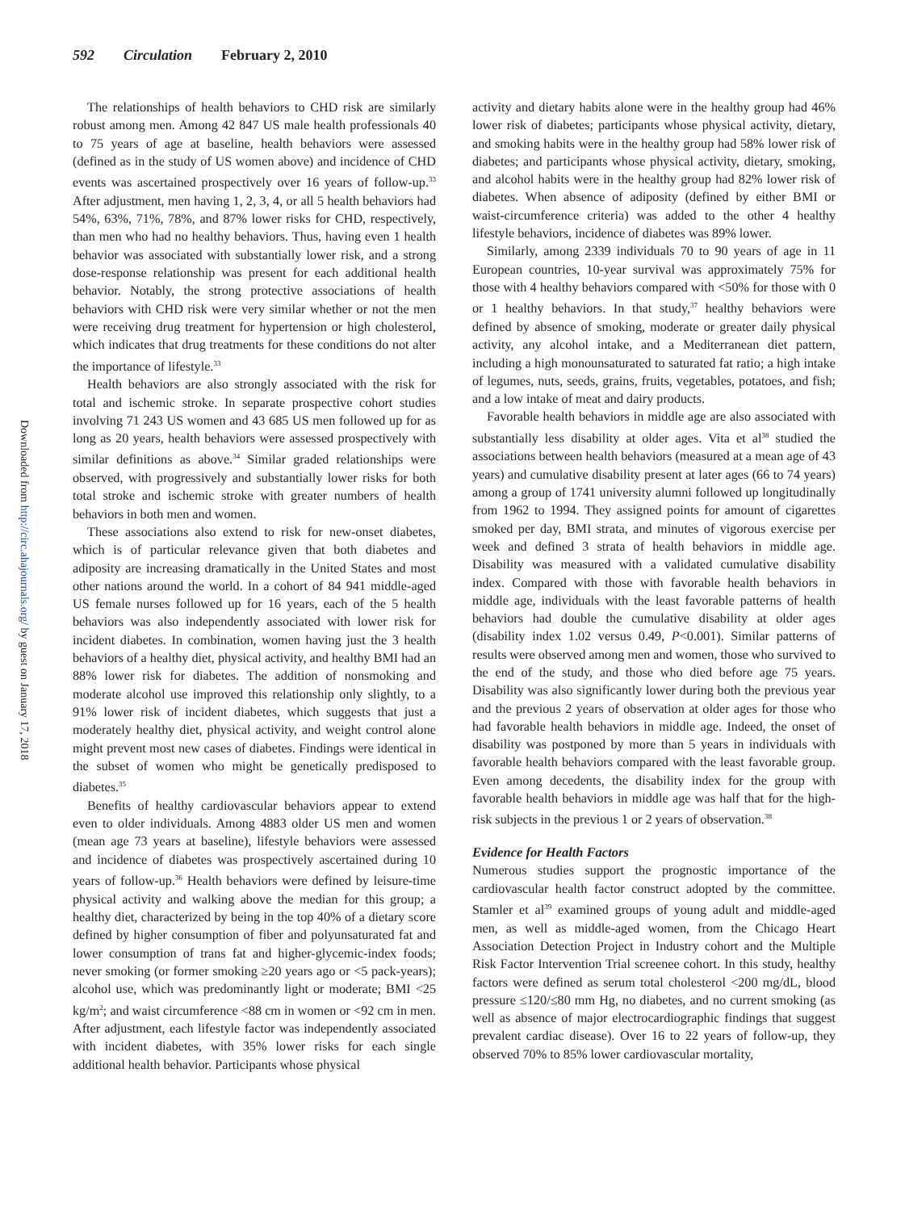592 Circulation February 2, 2010
Downloaded from http://circ.ahajournals.org/ by guest on January 17, 2018
The relationships of health behaviors to CHD risk are similarly robust among men. Among 42 847 US male health professionals 40 to 75 years of age at baseline, health behaviors were assessed (defined as in the study of US women above) and incidence of CHD events was ascertained prospectively over 16 years of follow-up.<sup>33</sup> After adjustment, men having 1, 2, 3, 4, or all 5 health behaviors had 54%, 63%, 71%, 78%, and 87% lower risks for CHD, respectively, than men who had no healthy behaviors. Thus, having even 1 health behavior was associated with substantially lower risk, and a strong dose-response relationship was present for each additional health behavior. Notably, the strong protective associations of health behaviors with CHD risk were very similar whether or not the men were receiving drug treatment for hypertension or high cholesterol, which indicates that drug treatments for these conditions do not alter the importance of lifestyle.<sup>33</sup>
Health behaviors are also strongly associated with the risk for total and ischemic stroke. In separate prospective cohort studies involving 71 243 US women and 43 685 US men followed up for as long as 20 years, health behaviors were assessed prospectively with similar definitions as above.<sup>34</sup> Similar graded relationships were observed, with progressively and substantially lower risks for both total stroke and ischemic stroke with greater numbers of health behaviors in both men and women.
These associations also extend to risk for new-onset diabetes, which is of particular relevance given that both diabetes and adiposity are increasing dramatically in the United States and most other nations around the world. In a cohort of 84 941 middle-aged US female nurses followed up for 16 years, each of the 5 health behaviors was also independently associated with lower risk for incident diabetes. In combination, women having just the 3 health behaviors of a healthy diet, physical activity, and healthy BMI had an 88% lower risk for diabetes. The addition of nonsmoking and moderate alcohol use improved this relationship only slightly, to a 91% lower risk of incident diabetes, which suggests that just a moderately healthy diet, physical activity, and weight control alone might prevent most new cases of diabetes. Findings were identical in the subset of women who might be genetically predisposed to diabetes.<sup>35</sup>
Benefits of healthy cardiovascular behaviors appear to extend even to older individuals. Among 4883 older US men and women (mean age 73 years at baseline), lifestyle behaviors were assessed and incidence of diabetes was prospectively ascertained during 10 years of follow-up.<sup>36</sup> Health behaviors were defined by leisure-time physical activity and walking above the median for this group; a healthy diet, characterized by being in the top 40% of a dietary score defined by higher consumption of fiber and polyunsaturated fat and lower consumption of trans fat and higher-glycemic-index foods; never smoking (or former smoking ≥20 years ago or <5 pack-years); alcohol use, which was predominantly light or moderate; BMI <25 kg/m<sup>2</sup>; and waist circumference <88 cm in women or <92 cm in men. After adjustment, each lifestyle factor was independently associated with incident diabetes, with 35% lower risks for each single additional health behavior. Participants whose physical
activity and dietary habits alone were in the healthy group had 46% lower risk of diabetes; participants whose physical activity, dietary, and smoking habits were in the healthy group had 58% lower risk of diabetes; and participants whose physical activity, dietary, smoking, and alcohol habits were in the healthy group had 82% lower risk of diabetes. When absence of adiposity (defined by either BMI or waist-circumference criteria) was added to the other 4 healthy lifestyle behaviors, incidence of diabetes was 89% lower.
Similarly, among 2339 individuals 70 to 90 years of age in 11 European countries, 10-year survival was approximately 75% for those with 4 healthy behaviors compared with <50% for those with 0 or 1 healthy behaviors. In that study,<sup>37</sup> healthy behaviors were defined by absence of smoking, moderate or greater daily physical activity, any alcohol intake, and a Mediterranean diet pattern, including a high monounsaturated to saturated fat ratio; a high intake of legumes, nuts, seeds, grains, fruits, vegetables, potatoes, and fish; and a low intake of meat and dairy products.
Favorable health behaviors in middle age are also associated with substantially less disability at older ages. Vita et al<sup>38</sup> studied the associations between health behaviors (measured at a mean age of 43 years) and cumulative disability present at later ages (66 to 74 years) among a group of 1741 university alumni followed up longitudinally from 1962 to 1994. They assigned points for amount of cigarettes smoked per day, BMI strata, and minutes of vigorous exercise per week and defined 3 strata of health behaviors in middle age. Disability was measured with a validated cumulative disability index. Compared with those with favorable health behaviors in middle age, individuals with the least favorable patterns of health behaviors had double the cumulative disability at older ages (disability index 1.02 versus 0.49, P<0.001). Similar patterns of results were observed among men and women, those who survived to the end of the study, and those who died before age 75 years. Disability was also significantly lower during both the previous year and the previous 2 years of observation at older ages for those who had favorable health behaviors in middle age. Indeed, the onset of disability was postponed by more than 5 years in individuals with favorable health behaviors compared with the least favorable group. Even among decedents, the disability index for the group with favorable health behaviors in middle age was half that for the high-risk subjects in the previous 1 or 2 years of observation.<sup>38</sup>
Evidence for Health Factors
Numerous studies support the prognostic importance of the cardiovascular health factor construct adopted by the committee. Stamler et al<sup>39</sup> examined groups of young adult and middle-aged men, as well as middle-aged women, from the Chicago Heart Association Detection Project in Industry cohort and the Multiple Risk Factor Intervention Trial screenee cohort. In this study, healthy factors were defined as serum total cholesterol <200 mg/dL, blood pressure ≤120/≤80 mm Hg, no diabetes, and no current smoking (as well as absence of major electrocardiographic findings that suggest prevalent cardiac disease). Over 16 to 22 years of follow-up, they observed 70% to 85% lower cardiovascular mortality,